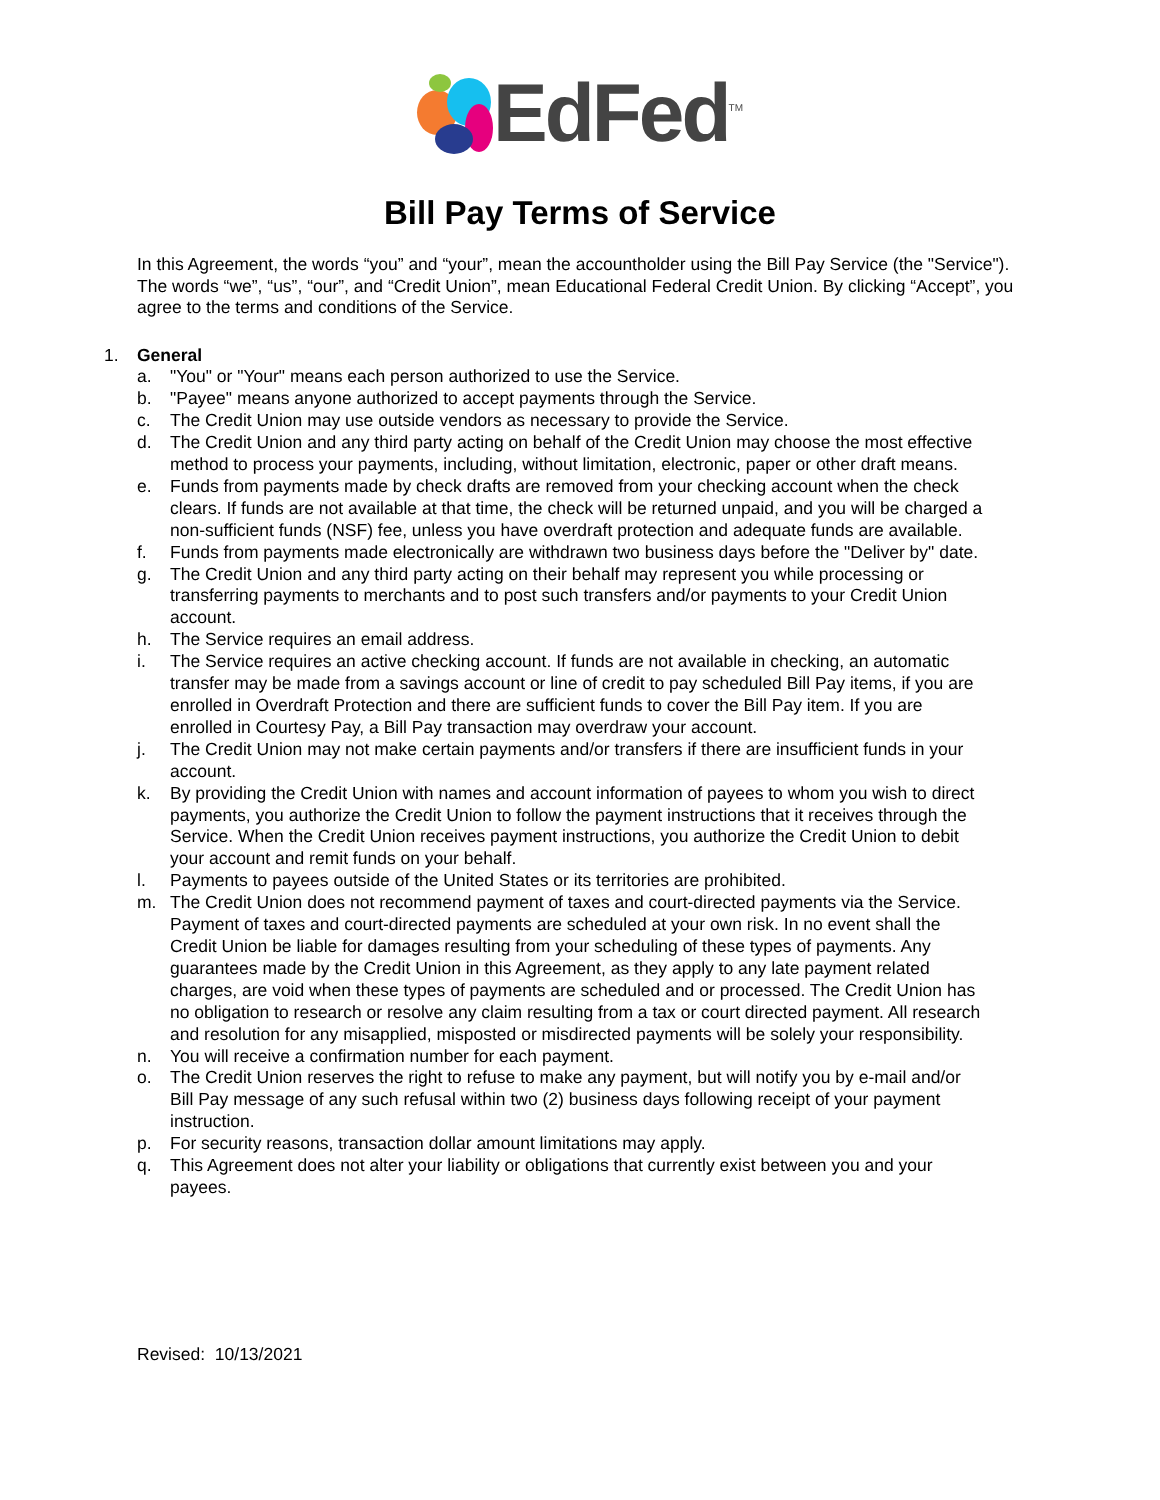EdFed<sup>TM</sup>
Bill Pay Terms of Service
In this Agreement, the words “you” and “your”, mean the accountholder using the Bill Pay Service (the "Service"). The words “we”, “us”, “our”, and “Credit Union”, mean Educational Federal Credit Union. By clicking “Accept”, you agree to the terms and conditions of the Service.
1. General
a. "You" or "Your" means each person authorized to use the Service.
b. "Payee" means anyone authorized to accept payments through the Service.
c. The Credit Union may use outside vendors as necessary to provide the Service.
d. The Credit Union and any third party acting on behalf of the Credit Union may choose the most effective method to process your payments, including, without limitation, electronic, paper or other draft means.
e. Funds from payments made by check drafts are removed from your checking account when the check clears. If funds are not available at that time, the check will be returned unpaid, and you will be charged a non-sufficient funds (NSF) fee, unless you have overdraft protection and adequate funds are available.
f. Funds from payments made electronically are withdrawn two business days before the "Deliver by" date.
g. The Credit Union and any third party acting on their behalf may represent you while processing or transferring payments to merchants and to post such transfers and/or payments to your Credit Union account.
h. The Service requires an email address.
i. The Service requires an active checking account. If funds are not available in checking, an automatic transfer may be made from a savings account or line of credit to pay scheduled Bill Pay items, if you are enrolled in Overdraft Protection and there are sufficient funds to cover the Bill Pay item. If you are enrolled in Courtesy Pay, a Bill Pay transaction may overdraw your account.
j. The Credit Union may not make certain payments and/or transfers if there are insufficient funds in your account.
k. By providing the Credit Union with names and account information of payees to whom you wish to direct payments, you authorize the Credit Union to follow the payment instructions that it receives through the Service. When the Credit Union receives payment instructions, you authorize the Credit Union to debit your account and remit funds on your behalf.
l. Payments to payees outside of the United States or its territories are prohibited.
m. The Credit Union does not recommend payment of taxes and court-directed payments via the Service. Payment of taxes and court-directed payments are scheduled at your own risk. In no event shall the Credit Union be liable for damages resulting from your scheduling of these types of payments. Any guarantees made by the Credit Union in this Agreement, as they apply to any late payment related charges, are void when these types of payments are scheduled and or processed. The Credit Union has no obligation to research or resolve any claim resulting from a tax or court directed payment. All research and resolution for any misapplied, misposted or misdirected payments will be solely your responsibility.
n. You will receive a confirmation number for each payment.
o. The Credit Union reserves the right to refuse to make any payment, but will notify you by e-mail and/or Bill Pay message of any such refusal within two (2) business days following receipt of your payment instruction.
p. For security reasons, transaction dollar amount limitations may apply.
q. This Agreement does not alter your liability or obligations that currently exist between you and your payees.
Revised: 10/13/2021